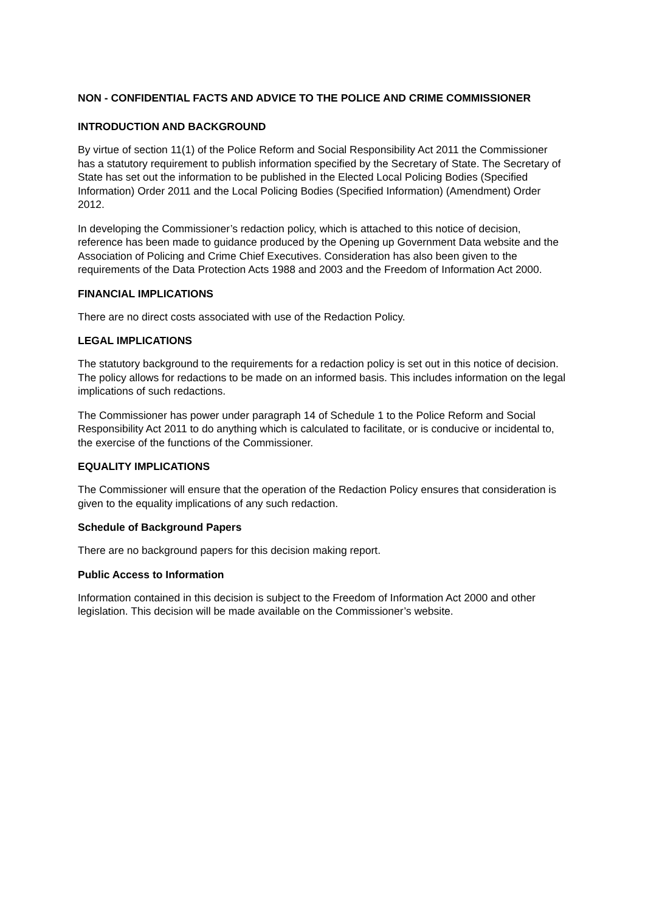NON - CONFIDENTIAL FACTS AND ADVICE TO THE POLICE AND CRIME COMMISSIONER
INTRODUCTION AND BACKGROUND
By virtue of section 11(1) of the Police Reform and Social Responsibility Act 2011 the Commissioner has a statutory requirement to publish information specified by the Secretary of State. The Secretary of State has set out the information to be published in the Elected Local Policing Bodies (Specified Information) Order 2011 and the Local Policing Bodies (Specified Information) (Amendment) Order 2012.
In developing the Commissioner’s redaction policy, which is attached to this notice of decision, reference has been made to guidance produced by the Opening up Government Data website and the Association of Policing and Crime Chief Executives. Consideration has also been given to the requirements of the Data Protection Acts 1988 and 2003 and the Freedom of Information Act 2000.
FINANCIAL IMPLICATIONS
There are no direct costs associated with use of the Redaction Policy.
LEGAL IMPLICATIONS
The statutory background to the requirements for a redaction policy is set out in this notice of decision. The policy allows for redactions to be made on an informed basis. This includes information on the legal implications of such redactions.
The Commissioner has power under paragraph 14 of Schedule 1 to the Police Reform and Social Responsibility Act 2011 to do anything which is calculated to facilitate, or is conducive or incidental to, the exercise of the functions of the Commissioner.
EQUALITY IMPLICATIONS
The Commissioner will ensure that the operation of the Redaction Policy ensures that consideration is given to the equality implications of any such redaction.
Schedule of Background Papers
There are no background papers for this decision making report.
Public Access to Information
Information contained in this decision is subject to the Freedom of Information Act 2000 and other legislation. This decision will be made available on the Commissioner’s website.